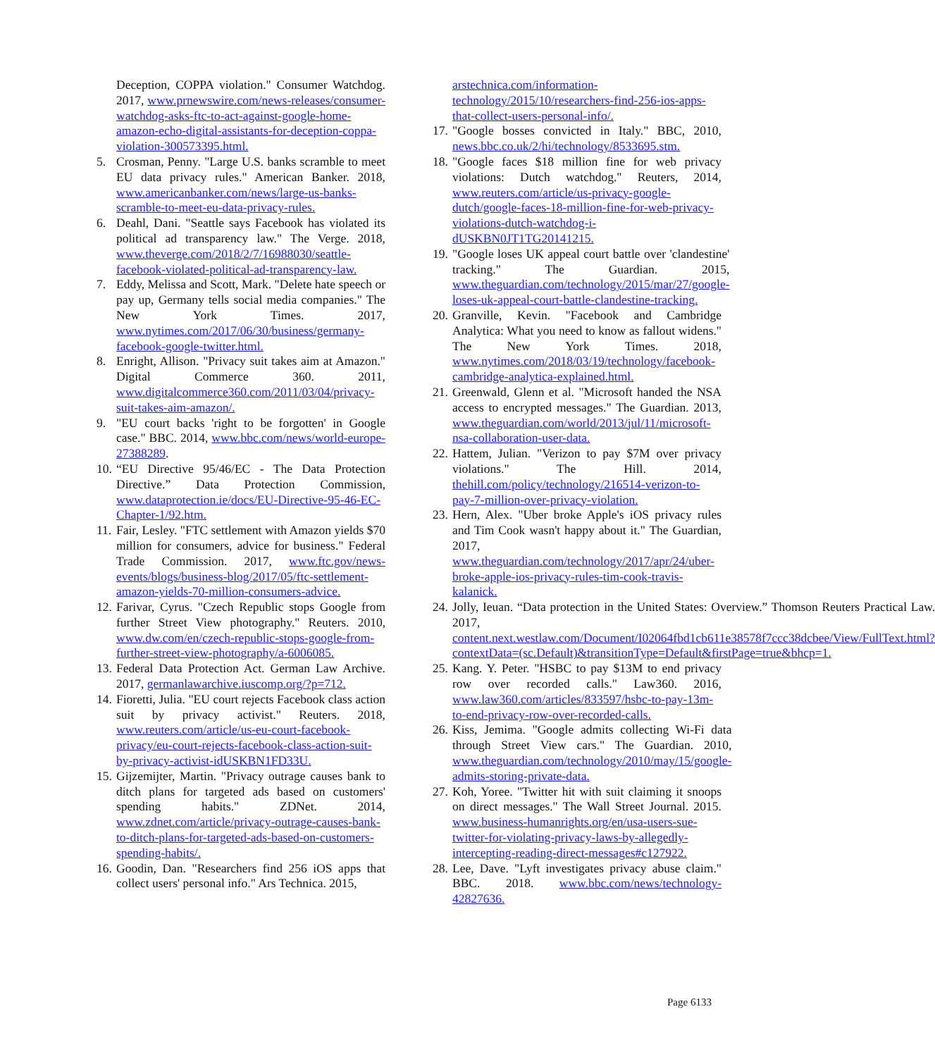Deception, COPPA violation." Consumer Watchdog. 2017, www.prnewswire.com/news-releases/consumer-watchdog-asks-ftc-to-act-against-google-home-amazon-echo-digital-assistants-for-deception-coppa-violation-300573395.html.
5. Crosman, Penny. "Large U.S. banks scramble to meet EU data privacy rules." American Banker. 2018, www.americanbanker.com/news/large-us-banks-scramble-to-meet-eu-data-privacy-rules.
6. Deahl, Dani. "Seattle says Facebook has violated its political ad transparency law." The Verge. 2018, www.theverge.com/2018/2/7/16988030/seattle-facebook-violated-political-ad-transparency-law.
7. Eddy, Melissa and Scott, Mark. "Delete hate speech or pay up, Germany tells social media companies." The New York Times. 2017, www.nytimes.com/2017/06/30/business/germany-facebook-google-twitter.html.
8. Enright, Allison. "Privacy suit takes aim at Amazon." Digital Commerce 360. 2011, www.digitalcommerce360.com/2011/03/04/privacy-suit-takes-aim-amazon/.
9. "EU court backs 'right to be forgotten' in Google case." BBC. 2014, www.bbc.com/news/world-europe-27388289.
10. “EU Directive 95/46/EC - The Data Protection Directive.” Data Protection Commission, www.dataprotection.ie/docs/EU-Directive-95-46-EC-Chapter-1/92.htm.
11. Fair, Lesley. "FTC settlement with Amazon yields $70 million for consumers, advice for business." Federal Trade Commission. 2017, www.ftc.gov/news-events/blogs/business-blog/2017/05/ftc-settlement-amazon-yields-70-million-consumers-advice.
12. Farivar, Cyrus. "Czech Republic stops Google from further Street View photography." Reuters. 2010, www.dw.com/en/czech-republic-stops-google-from-further-street-view-photography/a-6006085.
13. Federal Data Protection Act. German Law Archive. 2017, germanlawarchive.iuscomp.org/?p=712.
14. Fioretti, Julia. "EU court rejects Facebook class action suit by privacy activist." Reuters. 2018, www.reuters.com/article/us-eu-court-facebook-privacy/eu-court-rejects-facebook-class-action-suit-by-privacy-activist-idUSKBN1FD33U.
15. Gijzemijter, Martin. "Privacy outrage causes bank to ditch plans for targeted ads based on customers' spending habits." ZDNet. 2014, www.zdnet.com/article/privacy-outrage-causes-bank-to-ditch-plans-for-targeted-ads-based-on-customers-spending-habits/.
16. Goodin, Dan. "Researchers find 256 iOS apps that collect users' personal info." Ars Technica. 2015,
arstechnica.com/information-technology/2015/10/researchers-find-256-ios-apps-that-collect-users-personal-info/.
17. "Google bosses convicted in Italy." BBC, 2010, news.bbc.co.uk/2/hi/technology/8533695.stm.
18. "Google faces $18 million fine for web privacy violations: Dutch watchdog." Reuters, 2014, www.reuters.com/article/us-privacy-google-dutch/google-faces-18-million-fine-for-web-privacy-violations-dutch-watchdog-i-dUSKBN0JT1TG20141215.
19. "Google loses UK appeal court battle over 'clandestine' tracking." The Guardian. 2015, www.theguardian.com/technology/2015/mar/27/google-loses-uk-appeal-court-battle-clandestine-tracking.
20. Granville, Kevin. "Facebook and Cambridge Analytica: What you need to know as fallout widens." The New York Times. 2018, www.nytimes.com/2018/03/19/technology/facebook-cambridge-analytica-explained.html.
21. Greenwald, Glenn et al. "Microsoft handed the NSA access to encrypted messages." The Guardian. 2013, www.theguardian.com/world/2013/jul/11/microsoft-nsa-collaboration-user-data.
22. Hattem, Julian. "Verizon to pay $7M over privacy violations." The Hill. 2014, thehill.com/policy/technology/216514-verizon-to-pay-7-million-over-privacy-violation.
23. Hern, Alex. "Uber broke Apple's iOS privacy rules and Tim Cook wasn't happy about it." The Guardian, 2017, www.theguardian.com/technology/2017/apr/24/uber-broke-apple-ios-privacy-rules-tim-cook-travis-kalanick.
24. Jolly, Ieuan. “Data protection in the United States: Overview.” Thomson Reuters Practical Law. 2017, content.next.westlaw.com/Document/I02064fbd1cb611e38578f7ccc38dcbee/View/FullText.html?contextData=(sc.Default)&transitionType=Default&firstPage=true&bhcp=1.
25. Kang. Y. Peter. "HSBC to pay $13M to end privacy row over recorded calls." Law360. 2016, www.law360.com/articles/833597/hsbc-to-pay-13m-to-end-privacy-row-over-recorded-calls.
26. Kiss, Jemima. "Google admits collecting Wi-Fi data through Street View cars." The Guardian. 2010, www.theguardian.com/technology/2010/may/15/google-admits-storing-private-data.
27. Koh, Yoree. "Twitter hit with suit claiming it snoops on direct messages." The Wall Street Journal. 2015. www.business-humanrights.org/en/usa-users-sue-twitter-for-violating-privacy-laws-by-allegedly-intercepting-reading-direct-messages#c127922.
28. Lee, Dave. "Lyft investigates privacy abuse claim." BBC. 2018. www.bbc.com/news/technology-42827636.
Page 6133